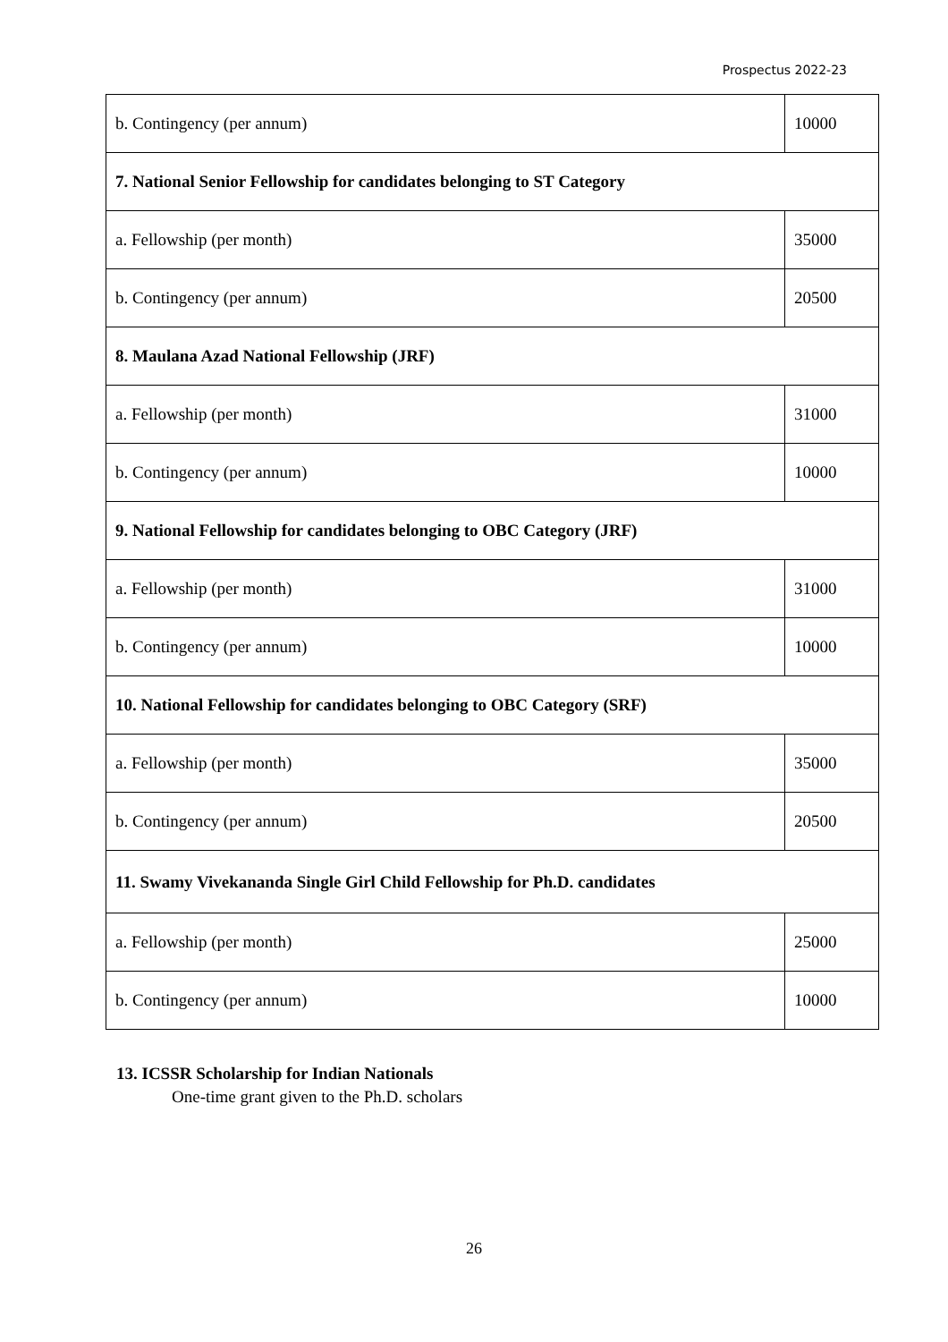Prospectus 2022-23
| b. Contingency (per annum) | 10000 |
| 7. National Senior Fellowship for candidates belonging to ST Category | |
| a. Fellowship (per month) | 35000 |
| b. Contingency (per annum) | 20500 |
| 8. Maulana Azad National Fellowship (JRF) | |
| a. Fellowship (per month) | 31000 |
| b. Contingency (per annum) | 10000 |
| 9. National Fellowship for candidates belonging to OBC Category (JRF) | |
| a. Fellowship (per month) | 31000 |
| b. Contingency (per annum) | 10000 |
| 10. National Fellowship for candidates belonging to OBC Category (SRF) | |
| a. Fellowship (per month) | 35000 |
| b. Contingency (per annum) | 20500 |
| 11. Swamy Vivekananda Single Girl Child Fellowship for Ph.D. candidates | |
| a. Fellowship (per month) | 25000 |
| b. Contingency (per annum) | 10000 |
13. ICSSR Scholarship for Indian Nationals
One-time grant given to the Ph.D. scholars
26